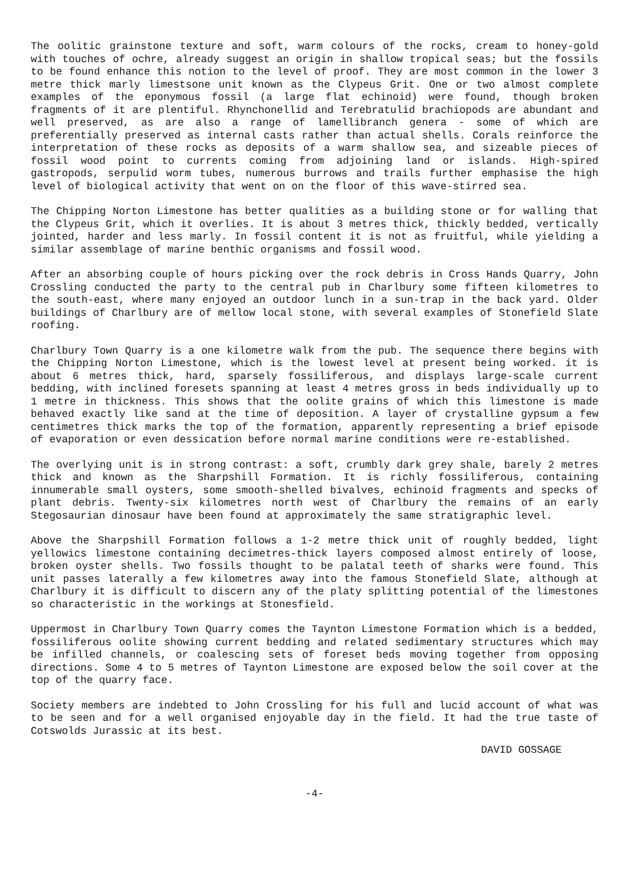The oolitic grainstone texture and soft, warm colours of the rocks, cream to honey-gold with touches of ochre, already suggest an origin in shallow tropical seas; but the fossils to be found enhance this notion to the level of proof. They are most common in the lower 3 metre thick marly limestsone unit known as the Clypeus Grit. One or two almost complete examples of the eponymous fossil (a large flat echinoid) were found, though broken fragments of it are plentiful. Rhynchonellid and Terebratulid brachiopods are abundant and well preserved, as are also a range of lamellibranch genera - some of which are preferentially preserved as internal casts rather than actual shells. Corals reinforce the interpretation of these rocks as deposits of a warm shallow sea, and sizeable pieces of fossil wood point to currents coming from adjoining land or islands. High-spired gastropods, serpulid worm tubes, numerous burrows and trails further emphasise the high level of biological activity that went on on the floor of this wave-stirred sea.
The Chipping Norton Limestone has better qualities as a building stone or for walling that the Clypeus Grit, which it overlies. It is about 3 metres thick, thickly bedded, vertically jointed, harder and less marly. In fossil content it is not as fruitful, while yielding a similar assemblage of marine benthic organisms and fossil wood.
After an absorbing couple of hours picking over the rock debris in Cross Hands Quarry, John Crossling conducted the party to the central pub in Charlbury some fifteen kilometres to the south-east, where many enjoyed an outdoor lunch in a sun-trap in the back yard. Older buildings of Charlbury are of mellow local stone, with several examples of Stonefield Slate roofing.
Charlbury Town Quarry is a one kilometre walk from the pub. The sequence there begins with the Chipping Norton Limestone, which is the lowest level at present being worked. it is about 6 metres thick, hard, sparsely fossiliferous, and displays large-scale current bedding, with inclined foresets spanning at least 4 metres gross in beds individually up to 1 metre in thickness. This shows that the oolite grains of which this limestone is made behaved exactly like sand at the time of deposition. A layer of crystalline gypsum a few centimetres thick marks the top of the formation, apparently representing a brief episode of evaporation or even dessication before normal marine conditions were re-established.
The overlying unit is in strong contrast: a soft, crumbly dark grey shale, barely 2 metres thick and known as the Sharpshill Formation. It is richly fossiliferous, containing innumerable small oysters, some smooth-shelled bivalves, echinoid fragments and specks of plant debris. Twenty-six kilometres north west of Charlbury the remains of an early Stegosaurian dinosaur have been found at approximately the same stratigraphic level.
Above the Sharpshill Formation follows a 1-2 metre thick unit of roughly bedded, light yellowics limestone containing decimetres-thick layers composed almost entirely of loose, broken oyster shells. Two fossils thought to be palatal teeth of sharks were found. This unit passes laterally a few kilometres away into the famous Stonefield Slate, although at Charlbury it is difficult to discern any of the platy splitting potential of the limestones so characteristic in the workings at Stonesfield.
Uppermost in Charlbury Town Quarry comes the Taynton Limestone Formation which is a bedded, fossiliferous oolite showing current bedding and related sedimentary structures which may be infilled channels, or coalescing sets of foreset beds moving together from opposing directions. Some 4 to 5 metres of Taynton Limestone are exposed below the soil cover at the top of the quarry face.
Society members are indebted to John Crossling for his full and lucid account of what was to be seen and for a well organised enjoyable day in the field. It had the true taste of Cotswolds Jurassic at its best.
DAVID GOSSAGE
-4-